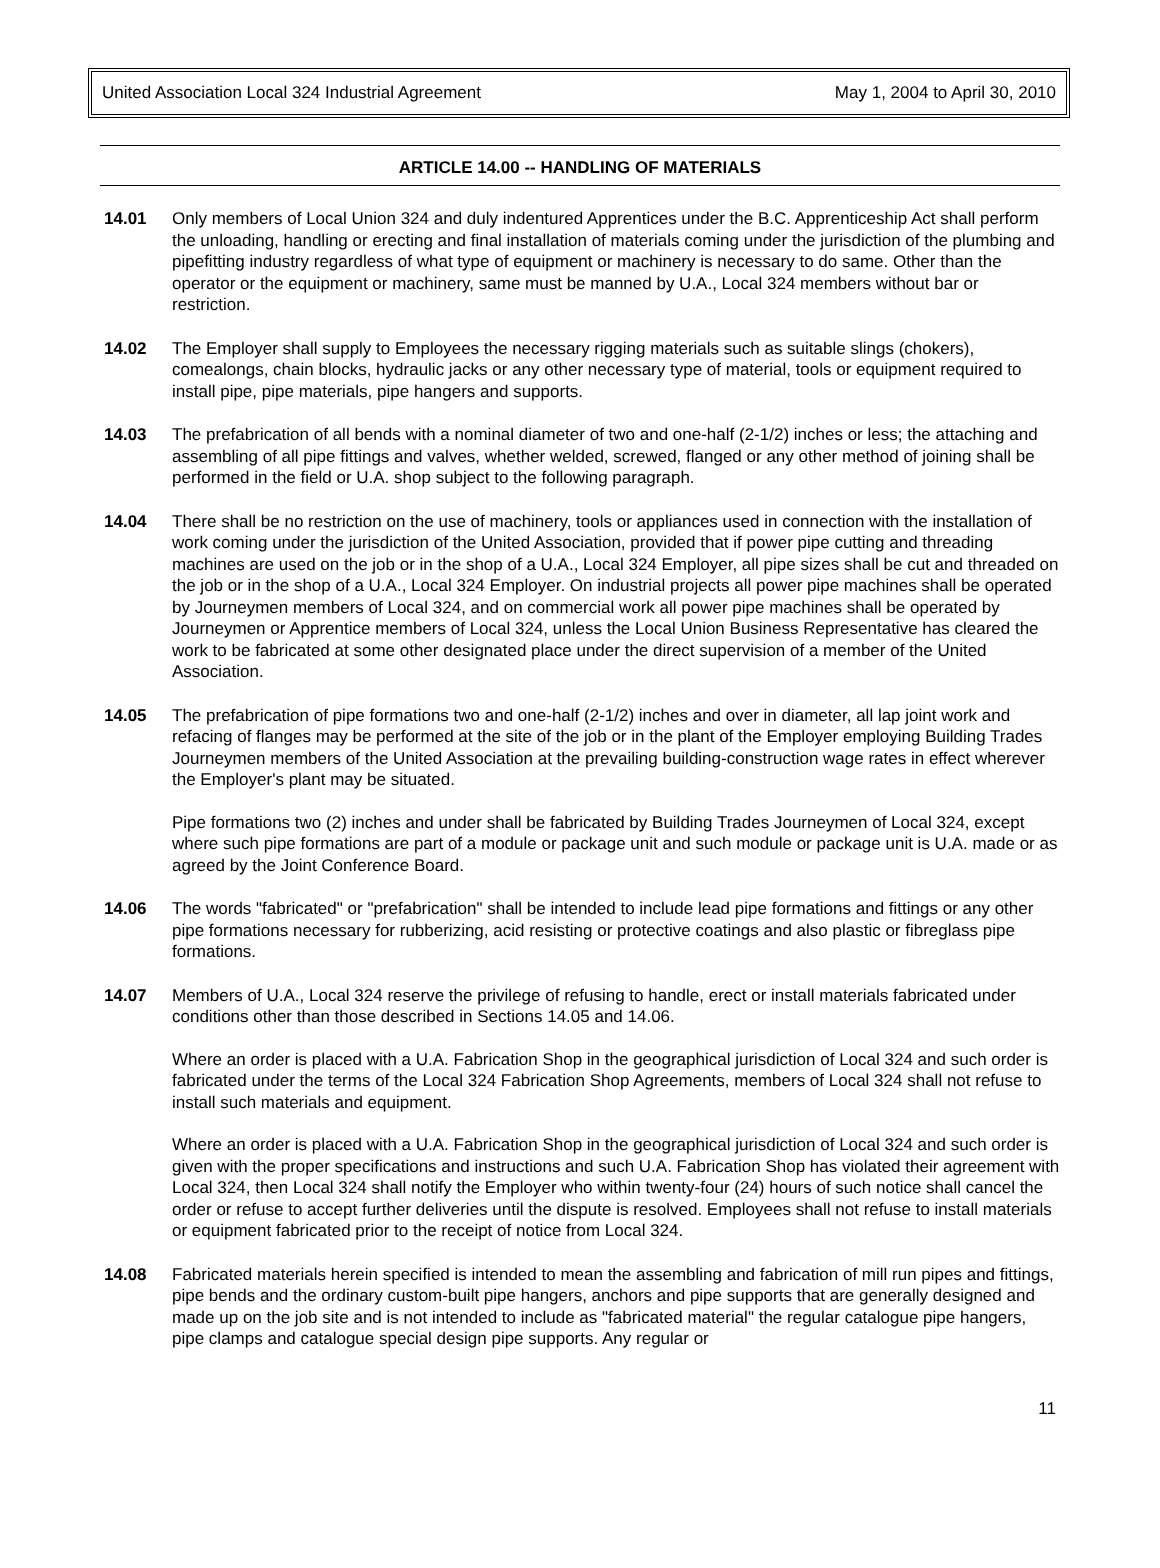United Association Local 324 Industrial Agreement May 1, 2004 to April 30, 2010
ARTICLE 14.00 -- HANDLING OF MATERIALS
14.01 Only members of Local Union 324 and duly indentured Apprentices under the B.C. Apprenticeship Act shall perform the unloading, handling or erecting and final installation of materials coming under the jurisdiction of the plumbing and pipefitting industry regardless of what type of equipment or machinery is necessary to do same. Other than the operator or the equipment or machinery, same must be manned by U.A., Local 324 members without bar or restriction.
14.02 The Employer shall supply to Employees the necessary rigging materials such as suitable slings (chokers), comealongs, chain blocks, hydraulic jacks or any other necessary type of material, tools or equipment required to install pipe, pipe materials, pipe hangers and supports.
14.03 The prefabrication of all bends with a nominal diameter of two and one-half (2-1/2) inches or less; the attaching and assembling of all pipe fittings and valves, whether welded, screwed, flanged or any other method of joining shall be performed in the field or U.A. shop subject to the following paragraph.
14.04 There shall be no restriction on the use of machinery, tools or appliances used in connection with the installation of work coming under the jurisdiction of the United Association, provided that if power pipe cutting and threading machines are used on the job or in the shop of a U.A., Local 324 Employer, all pipe sizes shall be cut and threaded on the job or in the shop of a U.A., Local 324 Employer. On industrial projects all power pipe machines shall be operated by Journeymen members of Local 324, and on commercial work all power pipe machines shall be operated by Journeymen or Apprentice members of Local 324, unless the Local Union Business Representative has cleared the work to be fabricated at some other designated place under the direct supervision of a member of the United Association.
14.05 The prefabrication of pipe formations two and one-half (2-1/2) inches and over in diameter, all lap joint work and refacing of flanges may be performed at the site of the job or in the plant of the Employer employing Building Trades Journeymen members of the United Association at the prevailing building-construction wage rates in effect wherever the Employer's plant may be situated.
Pipe formations two (2) inches and under shall be fabricated by Building Trades Journeymen of Local 324, except where such pipe formations are part of a module or package unit and such module or package unit is U.A. made or as agreed by the Joint Conference Board.
14.06 The words "fabricated" or "prefabrication" shall be intended to include lead pipe formations and fittings or any other pipe formations necessary for rubberizing, acid resisting or protective coatings and also plastic or fibreglass pipe formations.
14.07 Members of U.A., Local 324 reserve the privilege of refusing to handle, erect or install materials fabricated under conditions other than those described in Sections 14.05 and 14.06.
Where an order is placed with a U.A. Fabrication Shop in the geographical jurisdiction of Local 324 and such order is fabricated under the terms of the Local 324 Fabrication Shop Agreements, members of Local 324 shall not refuse to install such materials and equipment.
Where an order is placed with a U.A. Fabrication Shop in the geographical jurisdiction of Local 324 and such order is given with the proper specifications and instructions and such U.A. Fabrication Shop has violated their agreement with Local 324, then Local 324 shall notify the Employer who within twenty-four (24) hours of such notice shall cancel the order or refuse to accept further deliveries until the dispute is resolved. Employees shall not refuse to install materials or equipment fabricated prior to the receipt of notice from Local 324.
14.08 Fabricated materials herein specified is intended to mean the assembling and fabrication of mill run pipes and fittings, pipe bends and the ordinary custom-built pipe hangers, anchors and pipe supports that are generally designed and made up on the job site and is not intended to include as "fabricated material" the regular catalogue pipe hangers, pipe clamps and catalogue special design pipe supports. Any regular or
11